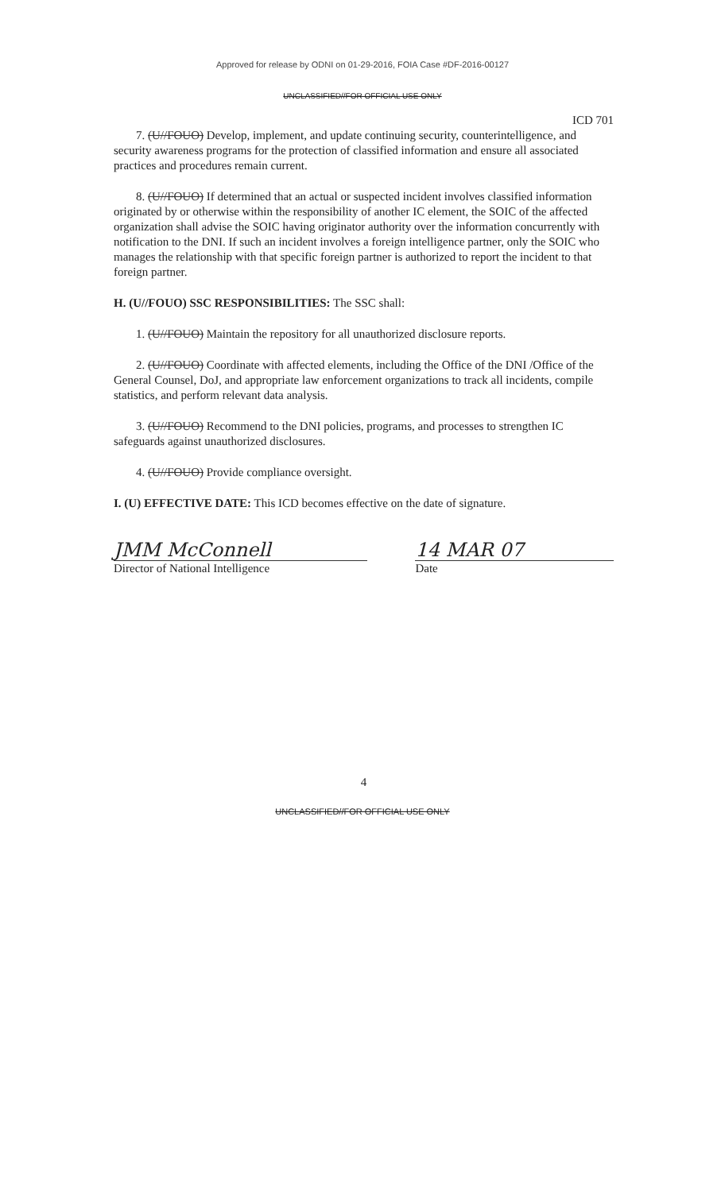Approved for release by ODNI on 01-29-2016, FOIA Case #DF-2016-00127
UNCLASSIFIED//FOR OFFICIAL USE ONLY
ICD 701
7. (U//FOUO) Develop, implement, and update continuing security, counterintelligence, and security awareness programs for the protection of classified information and ensure all associated practices and procedures remain current.
8. (U//FOUO) If determined that an actual or suspected incident involves classified information originated by or otherwise within the responsibility of another IC element, the SOIC of the affected organization shall advise the SOIC having originator authority over the information concurrently with notification to the DNI. If such an incident involves a foreign intelligence partner, only the SOIC who manages the relationship with that specific foreign partner is authorized to report the incident to that foreign partner.
H. (U//FOUO) SSC RESPONSIBILITIES: The SSC shall:
1. (U//FOUO) Maintain the repository for all unauthorized disclosure reports.
2. (U//FOUO) Coordinate with affected elements, including the Office of the DNI /Office of the General Counsel, DoJ, and appropriate law enforcement organizations to track all incidents, compile statistics, and perform relevant data analysis.
3. (U//FOUO) Recommend to the DNI policies, programs, and processes to strengthen IC safeguards against unauthorized disclosures.
4. (U//FOUO) Provide compliance oversight.
I. (U) EFFECTIVE DATE: This ICD becomes effective on the date of signature.
JMM McConnell
Director of National Intelligence
14 MAR 07
Date
4
UNCLASSIFIED//FOR OFFICIAL USE ONLY